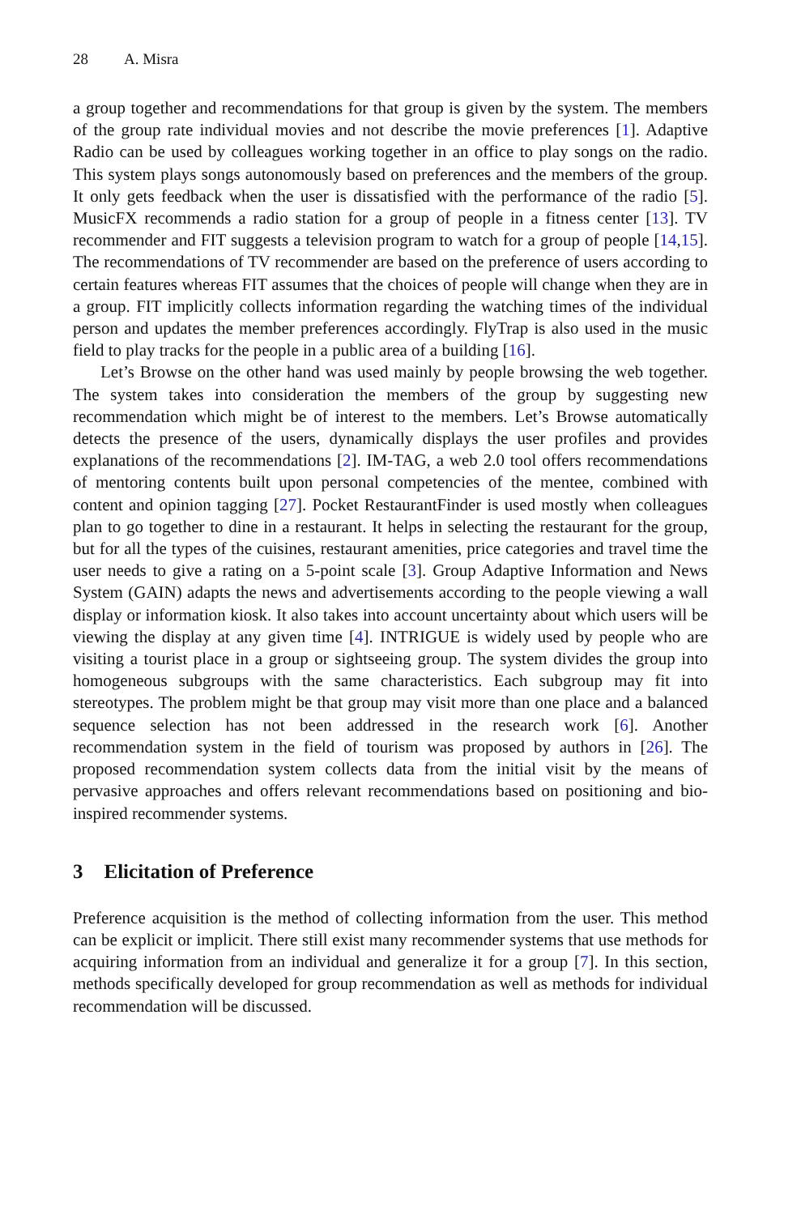28 A. Misra
a group together and recommendations for that group is given by the system. The members of the group rate individual movies and not describe the movie preferences [1]. Adaptive Radio can be used by colleagues working together in an office to play songs on the radio. This system plays songs autonomously based on preferences and the members of the group. It only gets feedback when the user is dissatisfied with the performance of the radio [5]. MusicFX recommends a radio station for a group of people in a fitness center [13]. TV recommender and FIT suggests a television program to watch for a group of people [14,15]. The recommendations of TV recommender are based on the preference of users according to certain features whereas FIT assumes that the choices of people will change when they are in a group. FIT implicitly collects information regarding the watching times of the individual person and updates the member preferences accordingly. FlyTrap is also used in the music field to play tracks for the people in a public area of a building [16].
Let’s Browse on the other hand was used mainly by people browsing the web together. The system takes into consideration the members of the group by suggesting new recommendation which might be of interest to the members. Let’s Browse automatically detects the presence of the users, dynamically displays the user profiles and provides explanations of the recommendations [2]. IM-TAG, a web 2.0 tool offers recommendations of mentoring contents built upon personal competencies of the mentee, combined with content and opinion tagging [27]. Pocket RestaurantFinder is used mostly when colleagues plan to go together to dine in a restaurant. It helps in selecting the restaurant for the group, but for all the types of the cuisines, restaurant amenities, price categories and travel time the user needs to give a rating on a 5-point scale [3]. Group Adaptive Information and News System (GAIN) adapts the news and advertisements according to the people viewing a wall display or information kiosk. It also takes into account uncertainty about which users will be viewing the display at any given time [4]. INTRIGUE is widely used by people who are visiting a tourist place in a group or sightseeing group. The system divides the group into homogeneous subgroups with the same characteristics. Each subgroup may fit into stereotypes. The problem might be that group may visit more than one place and a balanced sequence selection has not been addressed in the research work [6]. Another recommendation system in the field of tourism was proposed by authors in [26]. The proposed recommendation system collects data from the initial visit by the means of pervasive approaches and offers relevant recommendations based on positioning and bio-inspired recommender systems.
3 Elicitation of Preference
Preference acquisition is the method of collecting information from the user. This method can be explicit or implicit. There still exist many recommender systems that use methods for acquiring information from an individual and generalize it for a group [7]. In this section, methods specifically developed for group recom­mendation as well as methods for individual recommendation will be discussed.